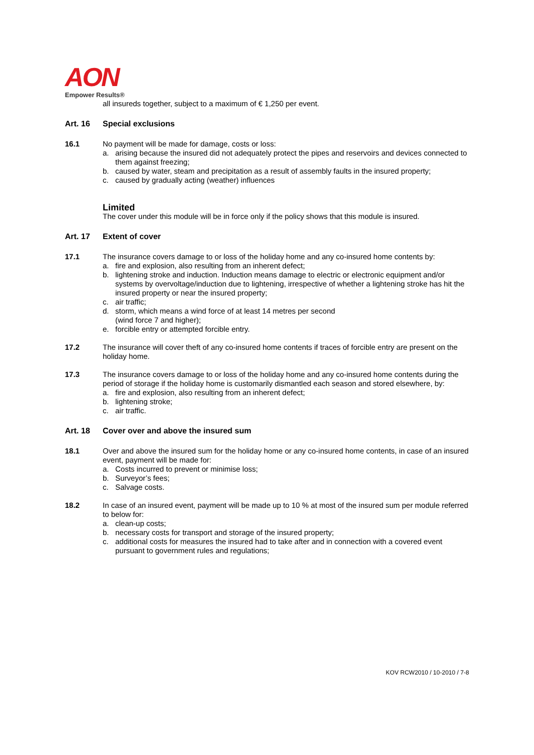AON
Empower Results®
all insureds together, subject to a maximum of € 1,250 per event.
Art. 16 Special exclusions
16.1 No payment will be made for damage, costs or loss:
a. arising because the insured did not adequately protect the pipes and reservoirs and devices connected to them against freezing;
b. caused by water, steam and precipitation as a result of assembly faults in the insured property;
c. caused by gradually acting (weather) influences
Limited
The cover under this module will be in force only if the policy shows that this module is insured.
Art. 17 Extent of cover
17.1 The insurance covers damage to or loss of the holiday home and any co-insured home contents by:
a. fire and explosion, also resulting from an inherent defect;
b. lightening stroke and induction. Induction means damage to electric or electronic equipment and/or systems by overvoltage/induction due to lightening, irrespective of whether a lightening stroke has hit the insured property or near the insured property;
c. air traffic;
d. storm, which means a wind force of at least 14 metres per second
(wind force 7 and higher);
e. forcible entry or attempted forcible entry.
17.2 The insurance will cover theft of any co-insured home contents if traces of forcible entry are present on the holiday home.
17.3 The insurance covers damage to or loss of the holiday home and any co-insured home contents during the period of storage if the holiday home is customarily dismantled each season and stored elsewhere, by:
a. fire and explosion, also resulting from an inherent defect;
b. lightening stroke;
c. air traffic.
Art. 18 Cover over and above the insured sum
18.1 Over and above the insured sum for the holiday home or any co-insured home contents, in case of an insured event, payment will be made for:
a. Costs incurred to prevent or minimise loss;
b. Surveyor’s fees;
c. Salvage costs.
18.2 In case of an insured event, payment will be made up to 10 % at most of the insured sum per module referred to below for:
a. clean-up costs;
b. necessary costs for transport and storage of the insured property;
c. additional costs for measures the insured had to take after and in connection with a covered event pursuant to government rules and regulations;
KOV RCW2010 / 10-2010 / 7-8